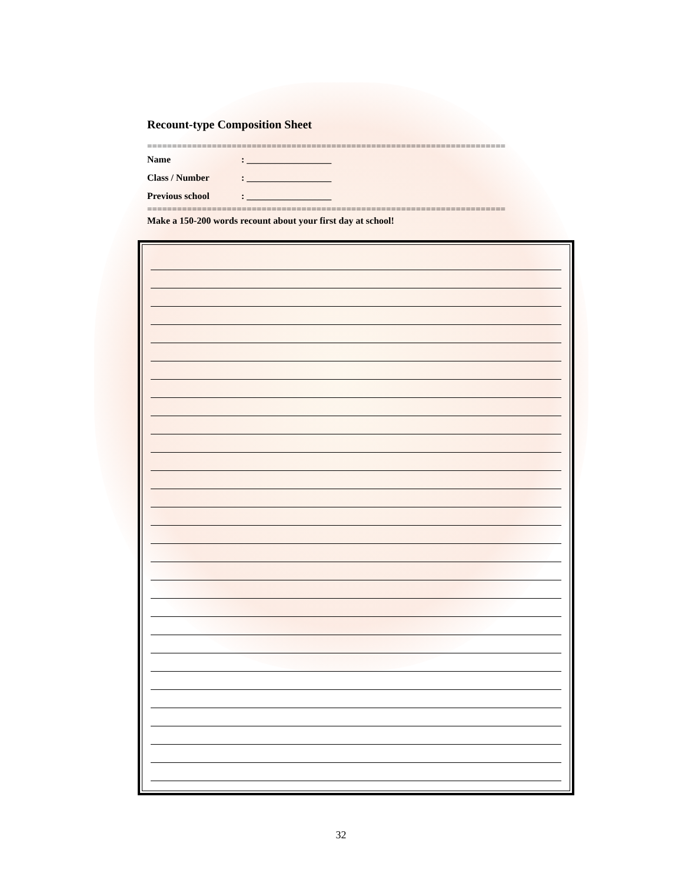Recount-type Composition Sheet
========================================================================
Name: __________________
Class / Number: __________________
Previous school: __________________
========================================================================
Make a 150-200 words recount about your first day at school!
32